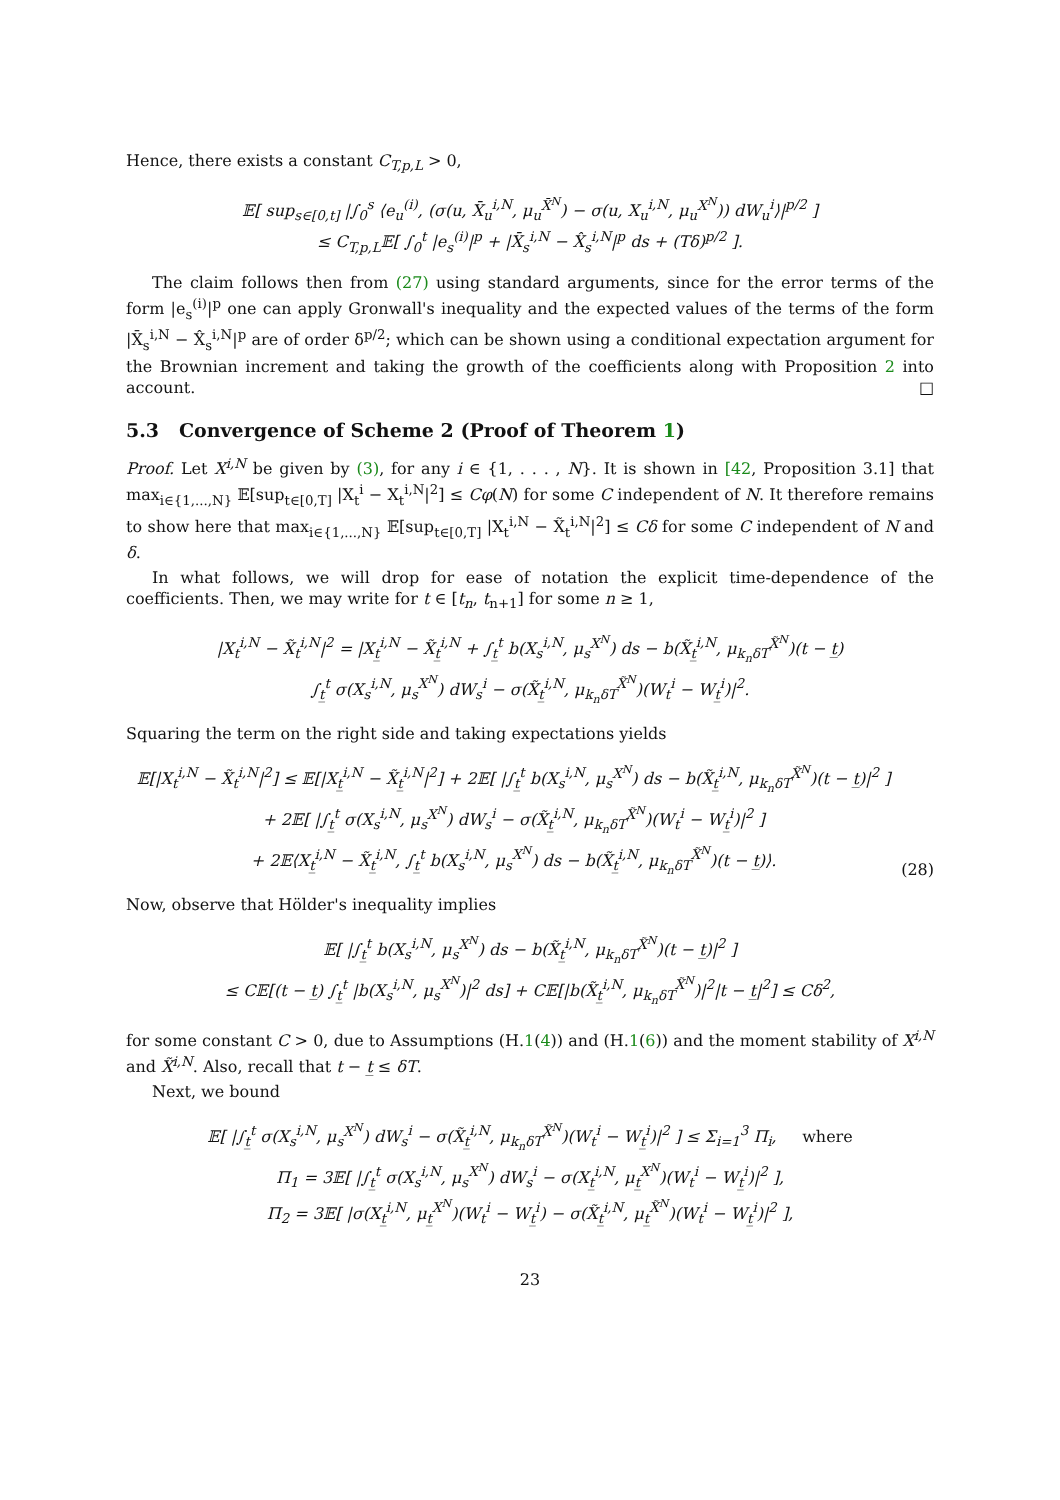Hence, there exists a constant C<sub>T,p,L</sub> > 0,
𝔼[ sup<sub>s∈[0,t]</sub> |∫<sub>0</sub><sup>s</sup> ⟨e<sub>u</sub><sup>(i)</sup>, (σ(u, X̄<sub>u</sub><sup>i,N</sup>, μ<sub>u</sub><sup>X̄<sup>N</sup></sup>) − σ(u, X<sub>u</sub><sup>i,N</sup>, μ<sub>u</sub><sup>X<sup>N</sup></sup>)) dW<sub>u</sub><sup>i</sup>⟩|<sup>p/2</sup> ]
≤ C<sub>T,p,L</sub>𝔼[ ∫<sub>0</sub><sup>t</sup> |e<sub>s</sub><sup>(i)</sup>|<sup>p</sup> + |X̄<sub>s</sub><sup>i,N</sup> − X̂<sub>s</sub><sup>i,N</sup>|<sup>p</sup> ds + (Tδ)<sup>p/2</sup> ].
The claim follows then from (27) using standard arguments, since for the error terms of the form |e<sub>s</sub><sup>(i)</sup>|<sup>p</sup> one can apply Gronwall's inequality and the expected values of the terms of the form |X̄<sub>s</sub><sup>i,N</sup> − X̂<sub>s</sub><sup>i,N</sup>|<sup>p</sup> are of order δ<sup>p/2</sup>; which can be shown using a conditional expectation argument for the Brownian increment and taking the growth of the coefficients along with Proposition 2 into account. □
5.3 Convergence of Scheme 2 (Proof of Theorem 1)
Proof. Let X<sup>i,N</sup> be given by (3), for any i ∈ {1, . . . , N}. It is shown in [42, Proposition 3.1] that max<sub>i∈{1,...,N}</sub> 𝔼[sup<sub>t∈[0,T]</sub> |X<sub>t</sub><sup>i</sup> − X<sub>t</sub><sup>i,N</sup>|<sup>2</sup>] ≤ Cφ(N) for some C independent of N. It therefore remains to show here that max<sub>i∈{1,...,N}</sub> 𝔼[sup<sub>t∈[0,T]</sub> |X<sub>t</sub><sup>i,N</sup> − X̃<sub>t</sub><sup>i,N</sup>|<sup>2</sup>] ≤ Cδ for some C independent of N and δ.
In what follows, we will drop for ease of notation the explicit time-dependence of the coefficients. Then, we may write for t ∈ [t<sub>n</sub>, t<sub>n+1</sub>] for some n ≥ 1,
|X<sub>t</sub><sup>i,N</sup> − X̃<sub>t</sub><sup>i,N</sup>|<sup>2</sup> = |X<sub>t̲</sub><sup>i,N</sup> − X̃<sub>t̲</sub><sup>i,N</sup> + ∫<sub>t̲</sub><sup>t</sup> b(X<sub>s</sub><sup>i,N</sup>, μ<sub>s</sub><sup>X<sup>N</sup></sup>) ds − b(X̃<sub>t̲</sub><sup>i,N</sup>, μ<sub>k<sub>n</sub>δT</sub><sup>X̃<sup>N</sup></sup>)(t − t̲)
∫<sub>t̲</sub><sup>t</sup> σ(X<sub>s</sub><sup>i,N</sup>, μ<sub>s</sub><sup>X<sup>N</sup></sup>) dW<sub>s</sub><sup>i</sup> − σ(X̃<sub>t̲</sub><sup>i,N</sup>, μ<sub>k<sub>n</sub>δT</sub><sup>X̃<sup>N</sup></sup>)(W<sub>t</sub><sup>i</sup> − W<sub>t̲</sub><sup>i</sup>)|<sup>2</sup>.
Squaring the term on the right side and taking expectations yields
𝔼[|X<sub>t</sub><sup>i,N</sup> − X̃<sub>t</sub><sup>i,N</sup>|<sup>2</sup>] ≤ 𝔼[|X<sub>t̲</sub><sup>i,N</sup> − X̃<sub>t̲</sub><sup>i,N</sup>|<sup>2</sup>] + 2𝔼[ |∫<sub>t̲</sub><sup>t</sup> b(X<sub>s</sub><sup>i,N</sup>, μ<sub>s</sub><sup>X<sup>N</sup></sup>) ds − b(X̃<sub>t̲</sub><sup>i,N</sup>, μ<sub>k<sub>n</sub>δT</sub><sup>X̃<sup>N</sup></sup>)(t − t̲)|<sup>2</sup> ]
+ 2𝔼[ |∫<sub>t̲</sub><sup>t</sup> σ(X<sub>s</sub><sup>i,N</sup>, μ<sub>s</sub><sup>X<sup>N</sup></sup>) dW<sub>s</sub><sup>i</sup> − σ(X̃<sub>t̲</sub><sup>i,N</sup>, μ<sub>k<sub>n</sub>δT</sub><sup>X̃<sup>N</sup></sup>)(W<sub>t</sub><sup>i</sup> − W<sub>t̲</sub><sup>i</sup>)|<sup>2</sup> ]
+ 2𝔼⟨X<sub>t̲</sub><sup>i,N</sup> − X̃<sub>t̲</sub><sup>i,N</sup>, ∫<sub>t̲</sub><sup>t</sup> b(X<sub>s</sub><sup>i,N</sup>, μ<sub>s</sub><sup>X<sup>N</sup></sup>) ds − b(X̃<sub>t̲</sub><sup>i,N</sup>, μ<sub>k<sub>n</sub>δT</sub><sup>X̃<sup>N</sup></sup>)(t − t̲)⟩. (28)
Now, observe that Hölder's inequality implies
𝔼[ |∫<sub>t̲</sub><sup>t</sup> b(X<sub>s</sub><sup>i,N</sup>, μ<sub>s</sub><sup>X<sup>N</sup></sup>) ds − b(X̃<sub>t̲</sub><sup>i,N</sup>, μ<sub>k<sub>n</sub>δT</sub><sup>X̃<sup>N</sup></sup>)(t − t̲)|<sup>2</sup> ]
≤ C𝔼[(t − t̲) ∫<sub>t̲</sub><sup>t</sup> |b(X<sub>s</sub><sup>i,N</sup>, μ<sub>s</sub><sup>X<sup>N</sup></sup>)|<sup>2</sup> ds] + C𝔼[|b(X̃<sub>t̲</sub><sup>i,N</sup>, μ<sub>k<sub>n</sub>δT</sub><sup>X̃<sup>N</sup></sup>)|<sup>2</sup>|t − t̲|<sup>2</sup>] ≤ Cδ<sup>2</sup>,
for some constant C > 0, due to Assumptions (H.1(4)) and (H.1(6)) and the moment stability of X<sup>i,N</sup> and X̃<sup>i,N</sup>. Also, recall that t − t̲ ≤ δT.
Next, we bound
𝔼[ |∫<sub>t̲</sub><sup>t</sup> σ(X<sub>s</sub><sup>i,N</sup>, μ<sub>s</sub><sup>X<sup>N</sup></sup>) dW<sub>s</sub><sup>i</sup> − σ(X̃<sub>t̲</sub><sup>i,N</sup>, μ<sub>k<sub>n</sub>δT</sub><sup>X̃<sup>N</sup></sup>)(W<sub>t</sub><sup>i</sup> − W<sub>t̲</sub><sup>i</sup>)|<sup>2</sup> ] ≤ Σ<sub>i=1</sub><sup>3</sup> Π<sub>i</sub>, where
Π<sub>1</sub> = 3𝔼[ |∫<sub>t̲</sub><sup>t</sup> σ(X<sub>s</sub><sup>i,N</sup>, μ<sub>s</sub><sup>X<sup>N</sup></sup>) dW<sub>s</sub><sup>i</sup> − σ(X<sub>t̲</sub><sup>i,N</sup>, μ<sub>t̲</sub><sup>X<sup>N</sup></sup>)(W<sub>t</sub><sup>i</sup> − W<sub>t̲</sub><sup>i</sup>)|<sup>2</sup> ],
Π<sub>2</sub> = 3𝔼[ |σ(X<sub>t̲</sub><sup>i,N</sup>, μ<sub>t̲</sub><sup>X<sup>N</sup></sup>)(W<sub>t</sub><sup>i</sup> − W<sub>t̲</sub><sup>i</sup>) − σ(X̃<sub>t̲</sub><sup>i,N</sup>, μ<sub>t̲</sub><sup>X̃<sup>N</sup></sup>)(W<sub>t</sub><sup>i</sup> − W<sub>t̲</sub><sup>i</sup>)|<sup>2</sup> ],
23